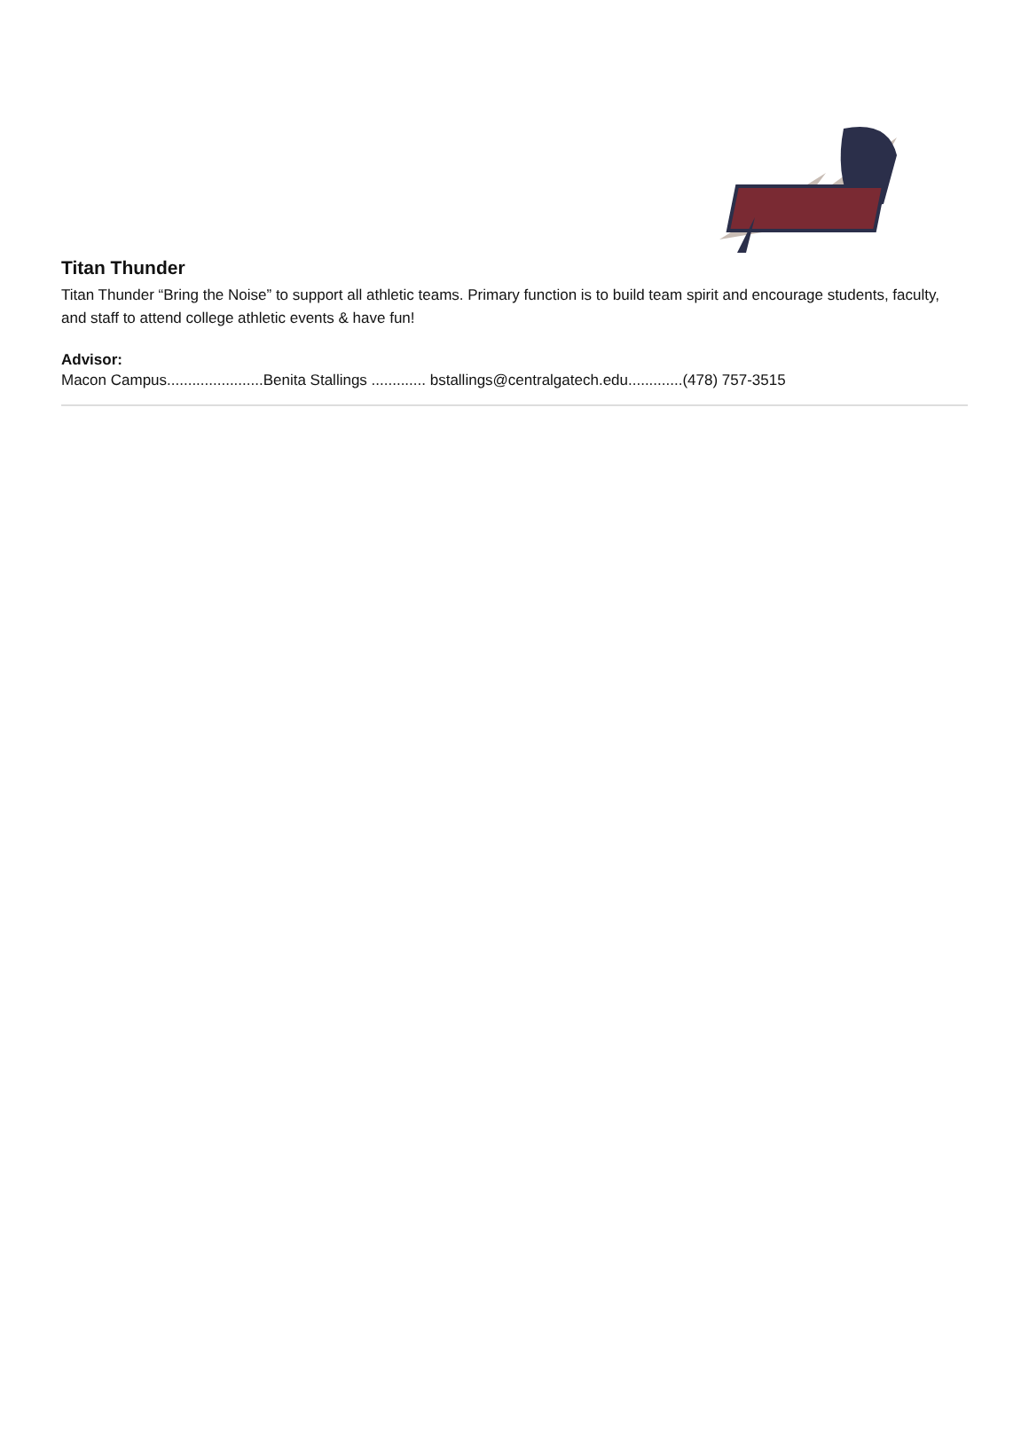Titan Thunder
Titan Thunder “Bring the Noise” to support all athletic teams. Primary function is to build team spirit and encourage students, faculty, and staff to attend college athletic events & have fun!
Advisor:
Macon Campus.......................Benita Stallings ............. bstallings@centralgatech.edu.............(478) 757-3515